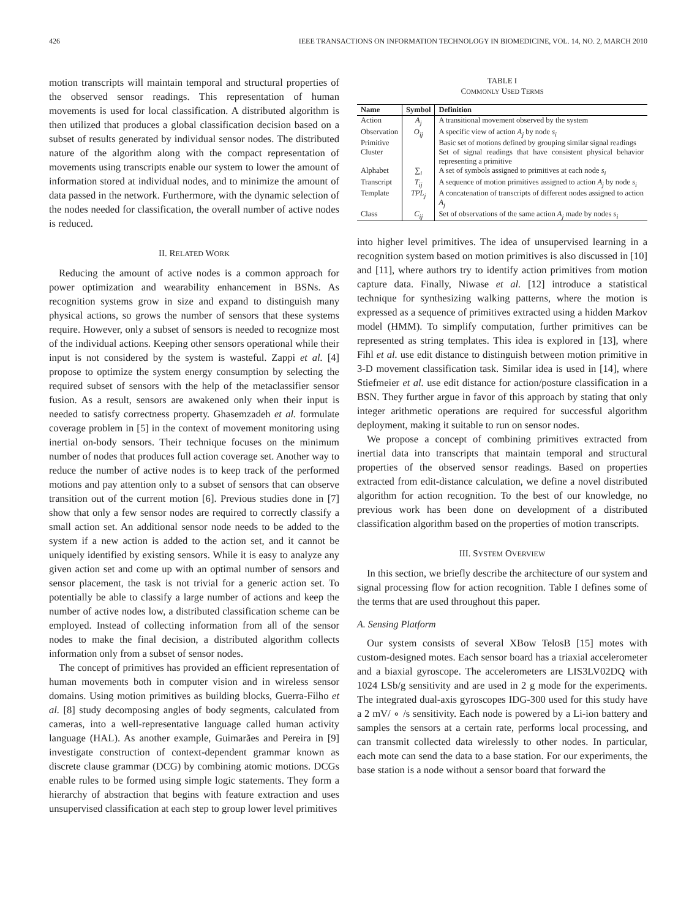426 IEEE TRANSACTIONS ON INFORMATION TECHNOLOGY IN BIOMEDICINE, VOL. 14, NO. 2, MARCH 2010
motion transcripts will maintain temporal and structural properties of the observed sensor readings. This representation of human movements is used for local classification. A distributed algorithm is then utilized that produces a global classification decision based on a subset of results generated by individual sensor nodes. The distributed nature of the algorithm along with the compact representation of movements using transcripts enable our system to lower the amount of information stored at individual nodes, and to minimize the amount of data passed in the network. Furthermore, with the dynamic selection of the nodes needed for classification, the overall number of active nodes is reduced.
II. RELATED WORK
Reducing the amount of active nodes is a common approach for power optimization and wearability enhancement in BSNs. As recognition systems grow in size and expand to distinguish many physical actions, so grows the number of sensors that these systems require. However, only a subset of sensors is needed to recognize most of the individual actions. Keeping other sensors operational while their input is not considered by the system is wasteful. Zappi et al. [4] propose to optimize the system energy consumption by selecting the required subset of sensors with the help of the metaclassifier sensor fusion. As a result, sensors are awakened only when their input is needed to satisfy correctness property. Ghasemzadeh et al. formulate coverage problem in [5] in the context of movement monitoring using inertial on-body sensors. Their technique focuses on the minimum number of nodes that produces full action coverage set. Another way to reduce the number of active nodes is to keep track of the performed motions and pay attention only to a subset of sensors that can observe transition out of the current motion [6]. Previous studies done in [7] show that only a few sensor nodes are required to correctly classify a small action set. An additional sensor node needs to be added to the system if a new action is added to the action set, and it cannot be uniquely identified by existing sensors. While it is easy to analyze any given action set and come up with an optimal number of sensors and sensor placement, the task is not trivial for a generic action set. To potentially be able to classify a large number of actions and keep the number of active nodes low, a distributed classification scheme can be employed. Instead of collecting information from all of the sensor nodes to make the final decision, a distributed algorithm collects information only from a subset of sensor nodes.
The concept of primitives has provided an efficient representation of human movements both in computer vision and in wireless sensor domains. Using motion primitives as building blocks, Guerra-Filho et al. [8] study decomposing angles of body segments, calculated from cameras, into a well-representative language called human activity language (HAL). As another example, Guimarães and Pereira in [9] investigate construction of context-dependent grammar known as discrete clause grammar (DCG) by combining atomic motions. DCGs enable rules to be formed using simple logic statements. They form a hierarchy of abstraction that begins with feature extraction and uses unsupervised classification at each step to group lower level primitives
TABLE I
COMMONLY USED TERMS
| Name | Symbol | Definition |
| --- | --- | --- |
| Action | A<sub>j</sub> | A transitional movement observed by the system |
| Observation | O<sub>ij</sub> | A specific view of action A<sub>j</sub> by node s<sub>i</sub> |
| Primitive | | Basic set of motions defined by grouping similar signal readings |
| Cluster | | Set of signal readings that have consistent physical behavior representing a primitive |
| Alphabet | ∑<sub>i</sub> | A set of symbols assigned to primitives at each node s<sub>i</sub> |
| Transcript | T<sub>ij</sub> | A sequence of motion primitives assigned to action A<sub>j</sub> by node s<sub>i</sub> |
| Template | TPL<sub>j</sub> | A concatenation of transcripts of different nodes assigned to action A<sub>j</sub> |
| Class | C<sub>ij</sub> | Set of observations of the same action A<sub>j</sub> made by nodes s<sub>i</sub> |
into higher level primitives. The idea of unsupervised learning in a recognition system based on motion primitives is also discussed in [10] and [11], where authors try to identify action primitives from motion capture data. Finally, Niwase et al. [12] introduce a statistical technique for synthesizing walking patterns, where the motion is expressed as a sequence of primitives extracted using a hidden Markov model (HMM). To simplify computation, further primitives can be represented as string templates. This idea is explored in [13], where Fihl et al. use edit distance to distinguish between motion primitive in 3-D movement classification task. Similar idea is used in [14], where Stiefmeier et al. use edit distance for action/posture classification in a BSN. They further argue in favor of this approach by stating that only integer arithmetic operations are required for successful algorithm deployment, making it suitable to run on sensor nodes.
We propose a concept of combining primitives extracted from inertial data into transcripts that maintain temporal and structural properties of the observed sensor readings. Based on properties extracted from edit-distance calculation, we define a novel distributed algorithm for action recognition. To the best of our knowledge, no previous work has been done on development of a distributed classification algorithm based on the properties of motion transcripts.
III. SYSTEM OVERVIEW
In this section, we briefly describe the architecture of our system and signal processing flow for action recognition. Table I defines some of the terms that are used throughout this paper.
A. Sensing Platform
Our system consists of several XBow TelosB [15] motes with custom-designed motes. Each sensor board has a triaxial accelerometer and a biaxial gyroscope. The accelerometers are LIS3LV02DQ with 1024 LSb/g sensitivity and are used in 2 g mode for the experiments. The integrated dual-axis gyroscopes IDG-300 used for this study have a 2 mV/ ∘ /s sensitivity. Each node is powered by a Li-ion battery and samples the sensors at a certain rate, performs local processing, and can transmit collected data wirelessly to other nodes. In particular, each mote can send the data to a base station. For our experiments, the base station is a node without a sensor board that forward the